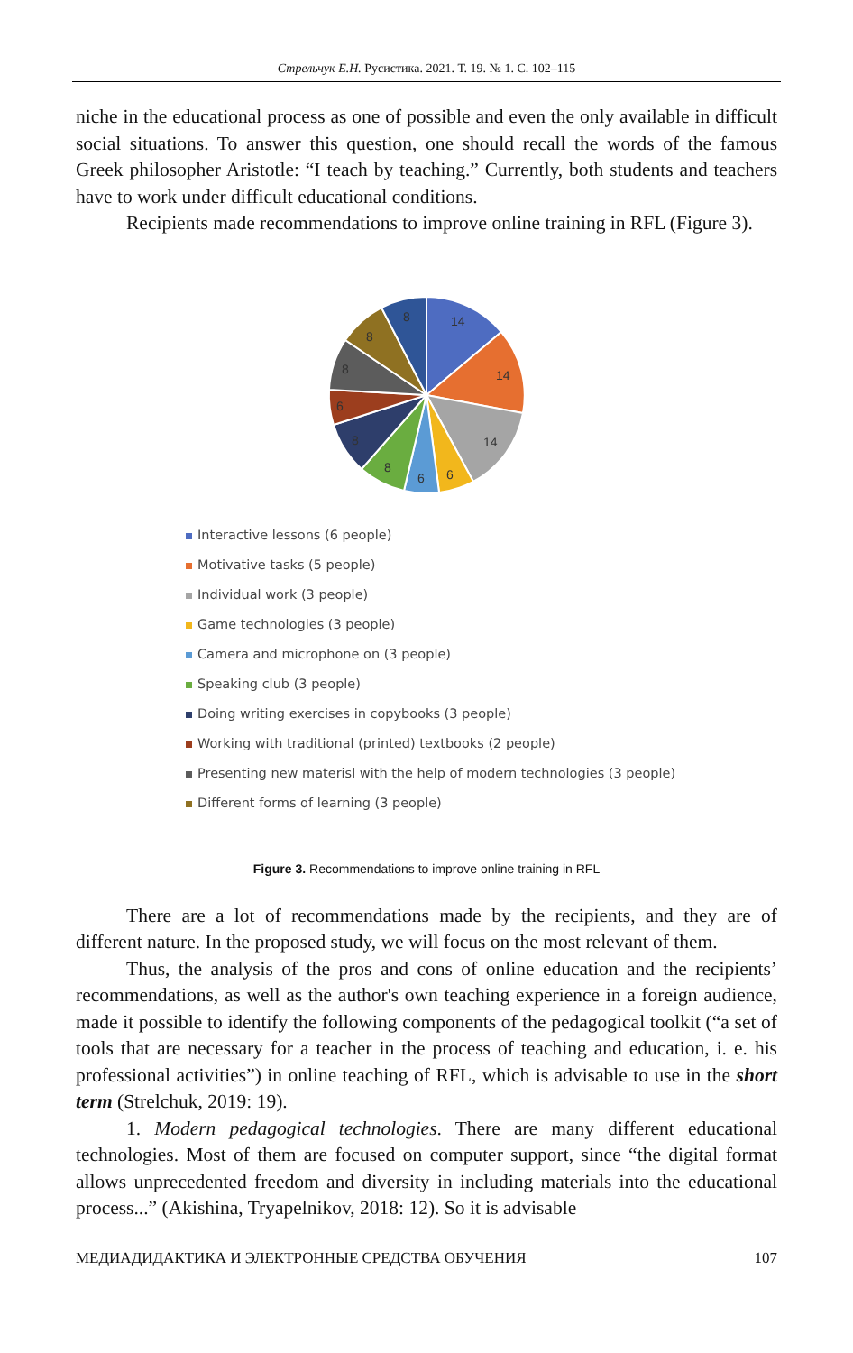Стрельчук Е.Н. Русистика. 2021. Т. 19. № 1. С. 102–115
niche in the educational process as one of possible and even the only available in difficult social situations. To answer this question, one should recall the words of the famous Greek philosopher Aristotle: “I teach by teaching.” Currently, both students and teachers have to work under difficult educational conditions.
Recipients made recommendations to improve online training in RFL (Figure 3).
14
14
14
6
6
8
8
6
8
8
8
Interactive lessons (6 people)
Motivative tasks (5 people)
Individual work (3 people)
Game technologies (3 people)
Camera and microphone on (3 people)
Speaking club (3 people)
Doing writing exercises in copybooks (3 people)
Working with traditional (printed) textbooks (2 people)
Presenting new materisl with the help of modern technologies (3 people)
Different forms of learning (3 people)
Figure 3. Recommendations to improve online training in RFL
There are a lot of recommendations made by the recipients, and they are of different nature. In the proposed study, we will focus on the most relevant of them.
Thus, the analysis of the pros and cons of online education and the recipients’ recommendations, as well as the author's own teaching experience in a foreign audience, made it possible to identify the following components of the pedagogical toolkit (“a set of tools that are necessary for a teacher in the process of teaching and education, i. e. his professional activities”) in online teaching of RFL, which is advisable to use in the short term (Strelchuk, 2019: 19).
1. Modern pedagogical technologies. There are many different educational technologies. Most of them are focused on computer support, since “the digital format allows unprecedented freedom and diversity in including materials into the educational process...” (Akishina, Tryapelnikov, 2018: 12). So it is advisable
МЕДИАДИДАКТИКА И ЭЛЕКТРОННЫЕ СРЕДСТВА ОБУЧЕНИЯ 107